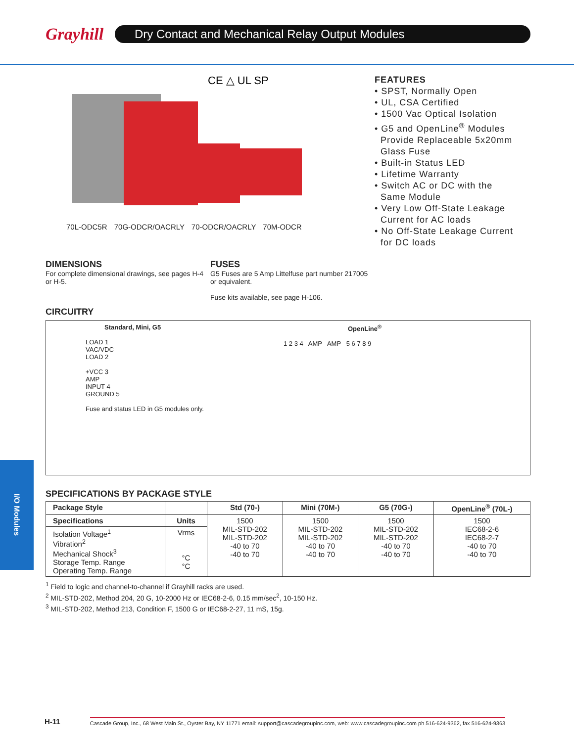Grayhill
Dry Contact and Mechanical Relay Output Modules
CE △ UL SP
70L-ODC5R 70G-ODCR/OACRLY 70-ODCR/OACRLY 70M-ODCR
FEATURES
• SPST, Normally Open
• UL, CSA Certified
• 1500 Vac Optical Isolation
• G5 and OpenLine<sup>®</sup> Modules
Provide Replaceable 5x20mm
Glass Fuse
• Built-in Status LED
• Lifetime Warranty
• Switch AC or DC with the
Same Module
• Very Low Off-State Leakage
Current for AC loads
• No Off-State Leakage Current
for DC loads
DIMENSIONS
For complete dimensional drawings, see pages H-4 or H-5.
FUSES
G5 Fuses are 5 Amp Littelfuse part number 217005 or equivalent.
Fuse kits available, see page H-106.
CIRCUITRY
Standard, Mini, G5
LOAD 1
VAC/VDC
LOAD 2
+VCC 3
AMP
INPUT 4
GROUND 5
Fuse and status LED in G5 modules only.
OpenLine<sup>®</sup>
1 2 3 4 AMP AMP 5 6 7 8 9
SPECIFICATIONS BY PACKAGE STYLE
| Package Style | | Std (70-) | Mini (70M-) | G5 (70G-) | OpenLine<sup>®</sup> (70L-) |
| --- | --- | --- | --- | --- | --- |
| Specifications | Units | 1500 MIL-STD-202 MIL-STD-202 -40 to 70 -40 to 70 | 1500 MIL-STD-202 MIL-STD-202 -40 to 70 -40 to 70 | 1500 MIL-STD-202 MIL-STD-202 -40 to 70 -40 to 70 | 1500 IEC68-2-6 IEC68-2-7 -40 to 70 -40 to 70 |
| Isolation Voltage<sup>1</sup> Vibration<sup>2</sup> Mechanical Shock<sup>3</sup> Storage Temp. Range Operating Temp. Range | Vrms °C °C | | | | |
<sup>1</sup> Field to logic and channel-to-channel if Grayhill racks are used.
<sup>2</sup> MIL-STD-202, Method 204, 20 G, 10-2000 Hz or IEC68-2-6, 0.15 mm/sec<sup>2</sup>, 10-150 Hz.
<sup>3</sup> MIL-STD-202, Method 213, Condition F, 1500 G or IEC68-2-27, 11 mS, 15g.
I/O Modules
H-11 Cascade Group, Inc., 68 West Main St., Oyster Bay, NY 11771 email: support@cascadegroupinc.com, web: www.cascadegroupinc.com ph 516-624-9362, fax 516-624-9363